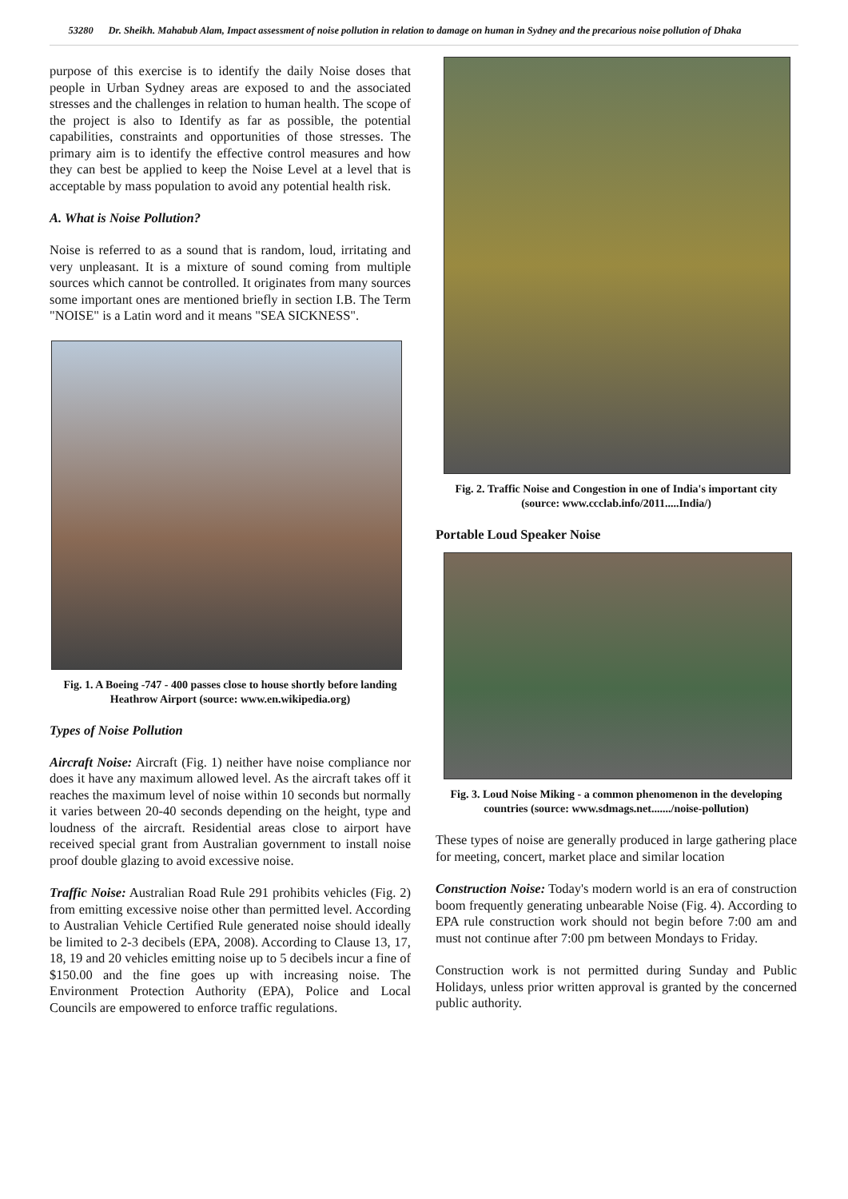53280 Dr. Sheikh. Mahabub Alam, Impact assessment of noise pollution in relation to damage on human in Sydney and the precarious noise pollution of Dhaka
purpose of this exercise is to identify the daily Noise doses that people in Urban Sydney areas are exposed to and the associated stresses and the challenges in relation to human health. The scope of the project is also to Identify as far as possible, the potential capabilities, constraints and opportunities of those stresses. The primary aim is to identify the effective control measures and how they can best be applied to keep the Noise Level at a level that is acceptable by mass population to avoid any potential health risk.
A. What is Noise Pollution?
Noise is referred to as a sound that is random, loud, irritating and very unpleasant. It is a mixture of sound coming from multiple sources which cannot be controlled. It originates from many sources some important ones are mentioned briefly in section I.B. The Term "NOISE" is a Latin word and it means "SEA SICKNESS".
Fig. 1. A Boeing -747 - 400 passes close to house shortly before landing Heathrow Airport (source: www.en.wikipedia.org)
Types of Noise Pollution
Aircraft Noise: Aircraft (Fig. 1) neither have noise compliance nor does it have any maximum allowed level. As the aircraft takes off it reaches the maximum level of noise within 10 seconds but normally it varies between 20-40 seconds depending on the height, type and loudness of the aircraft. Residential areas close to airport have received special grant from Australian government to install noise proof double glazing to avoid excessive noise.
Traffic Noise: Australian Road Rule 291 prohibits vehicles (Fig. 2) from emitting excessive noise other than permitted level. According to Australian Vehicle Certified Rule generated noise should ideally be limited to 2-3 decibels (EPA, 2008). According to Clause 13, 17, 18, 19 and 20 vehicles emitting noise up to 5 decibels incur a fine of $150.00 and the fine goes up with increasing noise. The Environment Protection Authority (EPA), Police and Local Councils are empowered to enforce traffic regulations.
Fig. 2. Traffic Noise and Congestion in one of India's important city (source: www.ccclab.info/2011.....India/)
Portable Loud Speaker Noise
Fig. 3. Loud Noise Miking - a common phenomenon in the developing countries (source: www.sdmags.net......./noise-pollution)
These types of noise are generally produced in large gathering place for meeting, concert, market place and similar location
Construction Noise: Today's modern world is an era of construction boom frequently generating unbearable Noise (Fig. 4). According to EPA rule construction work should not begin before 7:00 am and must not continue after 7:00 pm between Mondays to Friday.
Construction work is not permitted during Sunday and Public Holidays, unless prior written approval is granted by the concerned public authority.